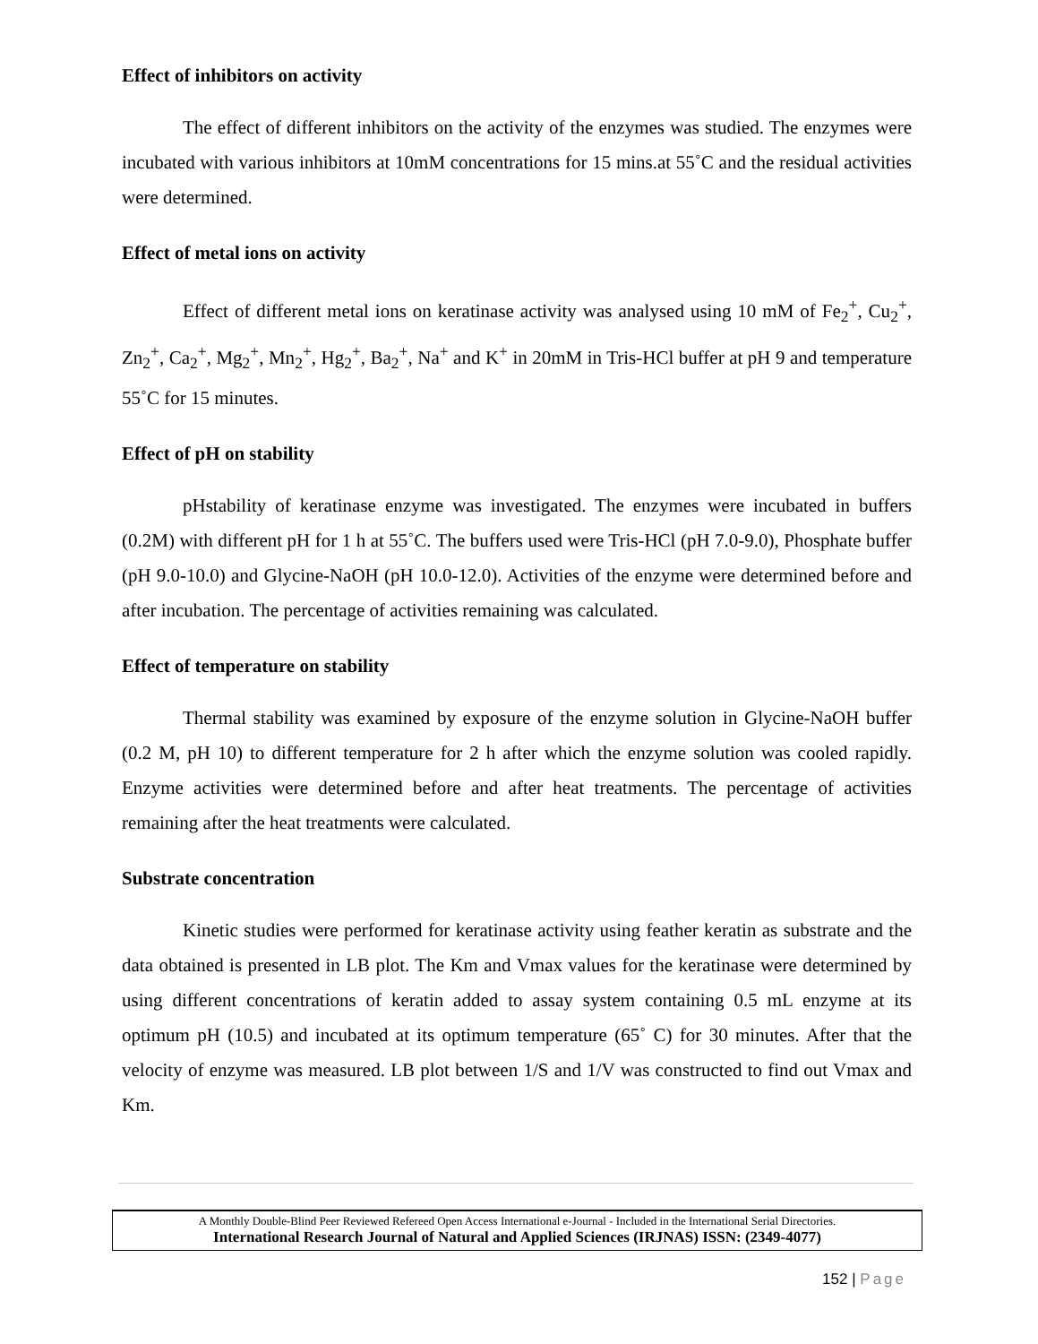Effect of inhibitors on activity
The effect of different inhibitors on the activity of the enzymes was studied. The enzymes were incubated with various inhibitors at 10mM concentrations for 15 mins.at 55˚C and the residual activities were determined.
Effect of metal ions on activity
Effect of different metal ions on keratinase activity was analysed using 10 mM of Fe<sub>2</sub><sup>+</sup>, Cu<sub>2</sub><sup>+</sup>, Zn<sub>2</sub><sup>+</sup>, Ca<sub>2</sub><sup>+</sup>, Mg<sub>2</sub><sup>+</sup>, Mn<sub>2</sub><sup>+</sup>, Hg<sub>2</sub><sup>+</sup>, Ba<sub>2</sub><sup>+</sup>, Na<sup>+</sup> and K<sup>+</sup> in 20mM in Tris-HCl buffer at pH 9 and temperature 55˚C for 15 minutes.
Effect of pH on stability
pHstability of keratinase enzyme was investigated. The enzymes were incubated in buffers (0.2M) with different pH for 1 h at 55˚C. The buffers used were Tris-HCl (pH 7.0-9.0), Phosphate buffer (pH 9.0-10.0) and Glycine-NaOH (pH 10.0-12.0). Activities of the enzyme were determined before and after incubation. The percentage of activities remaining was calculated.
Effect of temperature on stability
Thermal stability was examined by exposure of the enzyme solution in Glycine-NaOH buffer (0.2 M, pH 10) to different temperature for 2 h after which the enzyme solution was cooled rapidly. Enzyme activities were determined before and after heat treatments. The percentage of activities remaining after the heat treatments were calculated.
Substrate concentration
Kinetic studies were performed for keratinase activity using feather keratin as substrate and the data obtained is presented in LB plot. The Km and Vmax values for the keratinase were determined by using different concentrations of keratin added to assay system containing 0.5 mL enzyme at its optimum pH (10.5) and incubated at its optimum temperature (65˚ C) for 30 minutes. After that the velocity of enzyme was measured. LB plot between 1/S and 1/V was constructed to find out Vmax and Km.
A Monthly Double-Blind Peer Reviewed Refereed Open Access International e-Journal - Included in the International Serial Directories.
International Research Journal of Natural and Applied Sciences (IRJNAS) ISSN: (2349-4077)
152 | Page